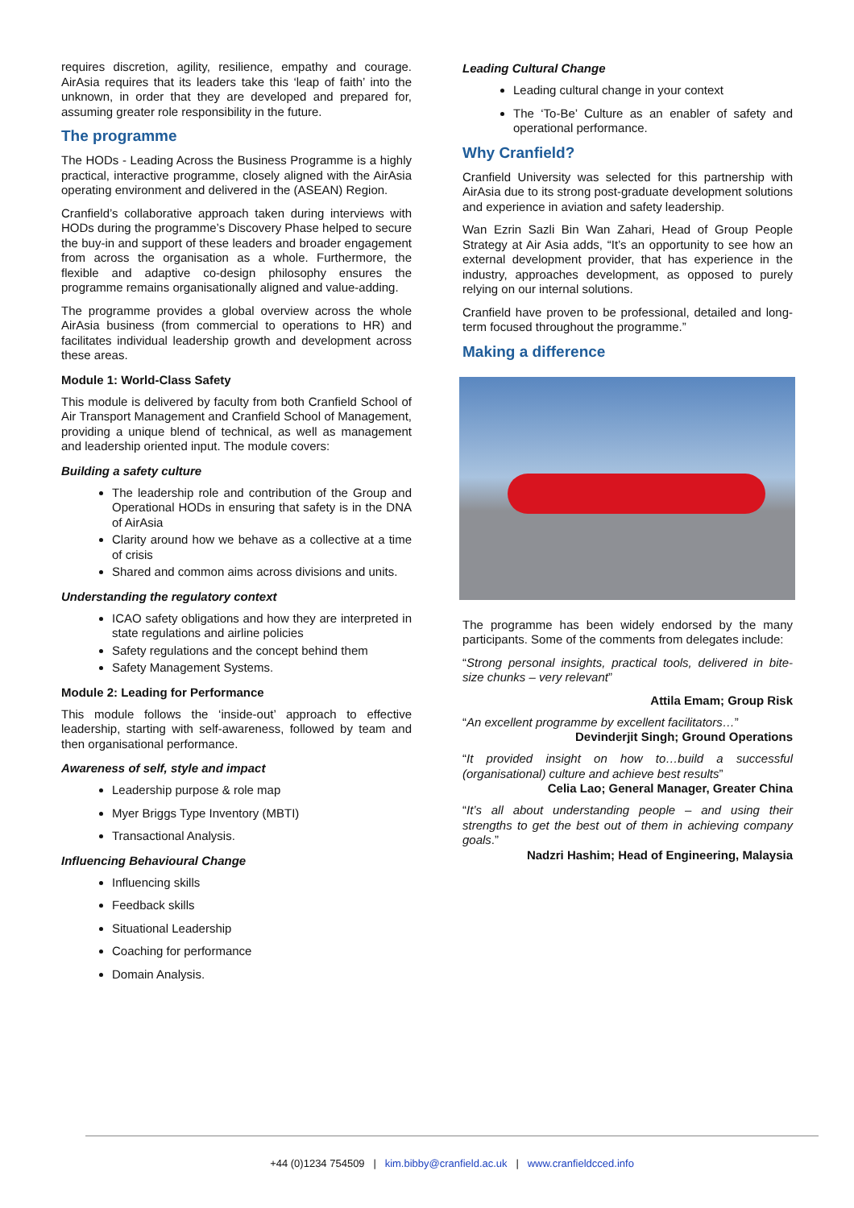requires discretion, agility, resilience, empathy and courage. AirAsia requires that its leaders take this ‘leap of faith’ into the unknown, in order that they are developed and prepared for, assuming greater role responsibility in the future.
The programme
The HODs - Leading Across the Business Programme is a highly practical, interactive programme, closely aligned with the AirAsia operating environment and delivered in the (ASEAN) Region.
Cranfield’s collaborative approach taken during interviews with HODs during the programme’s Discovery Phase helped to secure the buy-in and support of these leaders and broader engagement from across the organisation as a whole. Furthermore, the flexible and adaptive co-design philosophy ensures the programme remains organisationally aligned and value-adding.
The programme provides a global overview across the whole AirAsia business (from commercial to operations to HR) and facilitates individual leadership growth and development across these areas.
Module 1: World-Class Safety
This module is delivered by faculty from both Cranfield School of Air Transport Management and Cranfield School of Management, providing a unique blend of technical, as well as management and leadership oriented input. The module covers:
Building a safety culture
The leadership role and contribution of the Group and Operational HODs in ensuring that safety is in the DNA of AirAsia
Clarity around how we behave as a collective at a time of crisis
Shared and common aims across divisions and units.
Understanding the regulatory context
ICAO safety obligations and how they are interpreted in state regulations and airline policies
Safety regulations and the concept behind them
Safety Management Systems.
Module 2: Leading for Performance
This module follows the ‘inside-out’ approach to effective leadership, starting with self-awareness, followed by team and then organisational performance.
Awareness of self, style and impact
Leadership purpose & role map
Myer Briggs Type Inventory (MBTI)
Transactional Analysis.
Influencing Behavioural Change
Influencing skills
Feedback skills
Situational Leadership
Coaching for performance
Domain Analysis.
Leading Cultural Change
Leading cultural change in your context
The ‘To-Be’ Culture as an enabler of safety and operational performance.
Why Cranfield?
Cranfield University was selected for this partnership with AirAsia due to its strong post-graduate development solutions and experience in aviation and safety leadership.
Wan Ezrin Sazli Bin Wan Zahari, Head of Group People Strategy at Air Asia adds, “It’s an opportunity to see how an external development provider, that has experience in the industry, approaches development, as opposed to purely relying on our internal solutions.
Cranfield have proven to be professional, detailed and long-term focused throughout the programme.”
Making a difference
The programme has been widely endorsed by the many participants. Some of the comments from delegates include:
“Strong personal insights, practical tools, delivered in bite-size chunks – very relevant”
Attila Emam; Group Risk
“An excellent programme by excellent facilitators…”
Devinderjit Singh; Ground Operations
“It provided insight on how to…build a successful (organisational) culture and achieve best results”
Celia Lao; General Manager, Greater China
“It’s all about understanding people – and using their strengths to get the best out of them in achieving company goals.”
Nadzri Hashim; Head of Engineering, Malaysia
+44 (0)1234 754509 | kim.bibby@cranfield.ac.uk | www.cranfieldcced.info